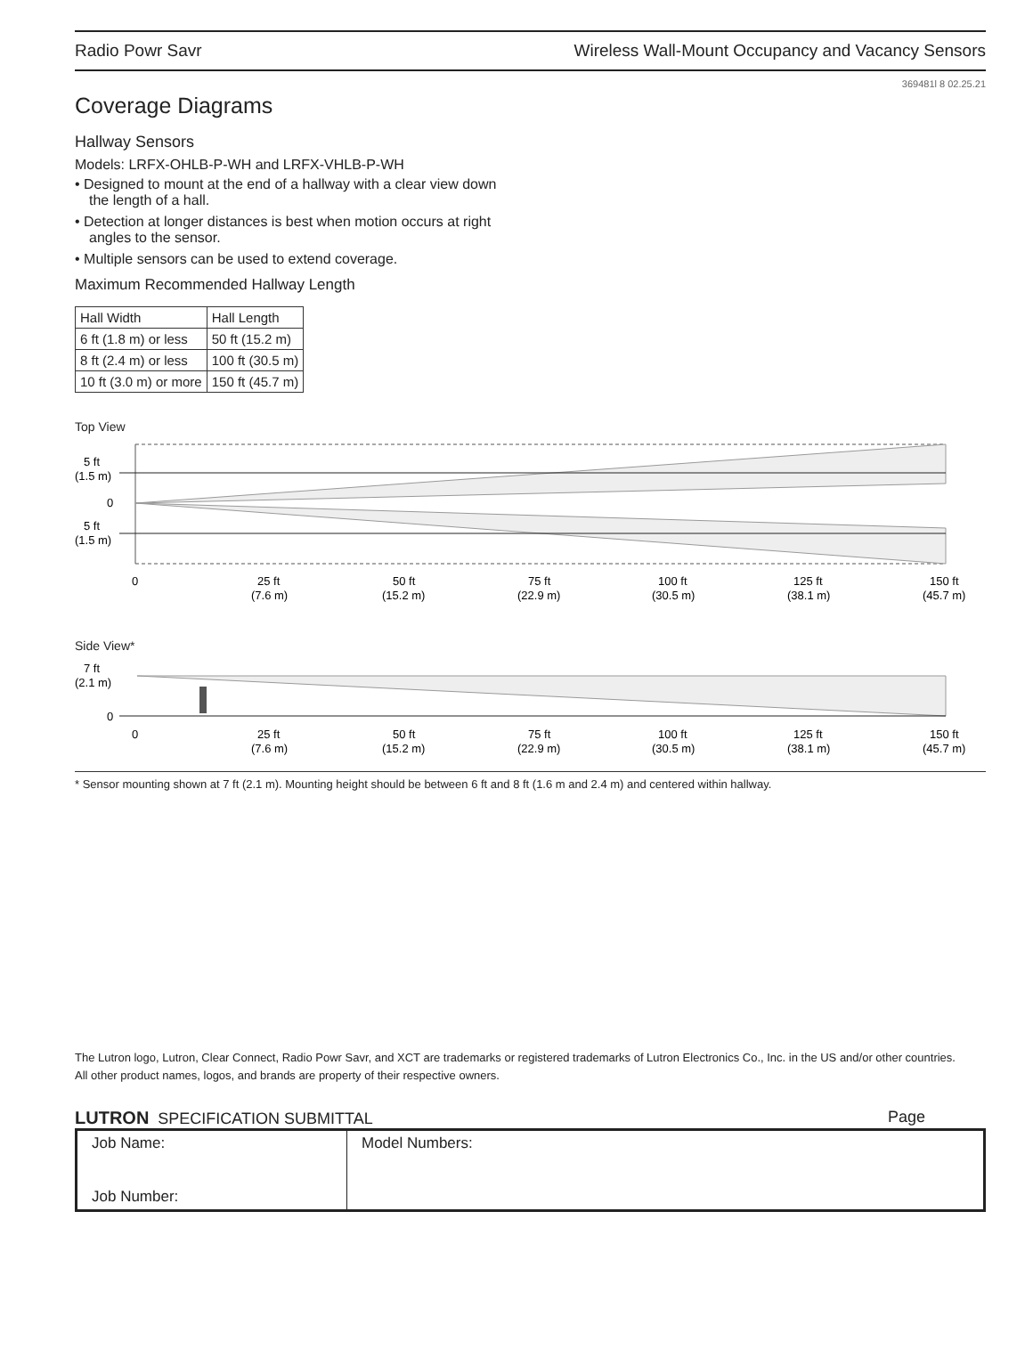Radio Powr Savr Wireless Wall-Mount Occupancy and Vacancy Sensors
369481l 8 02.25.21
Coverage Diagrams
Hallway Sensors
Models: LRFX-OHLB-P-WH and LRFX-VHLB-P-WH
• Designed to mount at the end of a hallway with a clear view down the length of a hall.
• Detection at longer distances is best when motion occurs at right angles to the sensor.
• Multiple sensors can be used to extend coverage.
Maximum Recommended Hallway Length
| Hall Width | Hall Length |
| --- | --- |
| 6 ft (1.8 m) or less | 50 ft (15.2 m) |
| 8 ft (2.4 m) or less | 100 ft (30.5 m) |
| 10 ft (3.0 m) or more | 150 ft (45.7 m) |
Top View
5 ft
(1.5 m)
0
5 ft
(1.5 m)
0
25 ft
(7.6 m)
50 ft
(15.2 m)
75 ft
(22.9 m)
100 ft
(30.5 m)
125 ft
(38.1 m)
150 ft
(45.7 m)
Side View*
7 ft
(2.1 m)
0
0
25 ft
(7.6 m)
50 ft
(15.2 m)
75 ft
(22.9 m)
100 ft
(30.5 m)
125 ft
(38.1 m)
150 ft
(45.7 m)
* Sensor mounting shown at 7 ft (2.1 m). Mounting height should be between 6 ft and 8 ft (1.6 m and 2.4 m) and centered within hallway.
The Lutron logo, Lutron, Clear Connect, Radio Powr Savr, and XCT are trademarks or registered trademarks of Lutron Electronics Co., Inc. in the US and/or other countries.
All other product names, logos, and brands are property of their respective owners.
LUTRON SPECIFICATION SUBMITTAL Page
| Job Name: Job Number: | Model Numbers: |